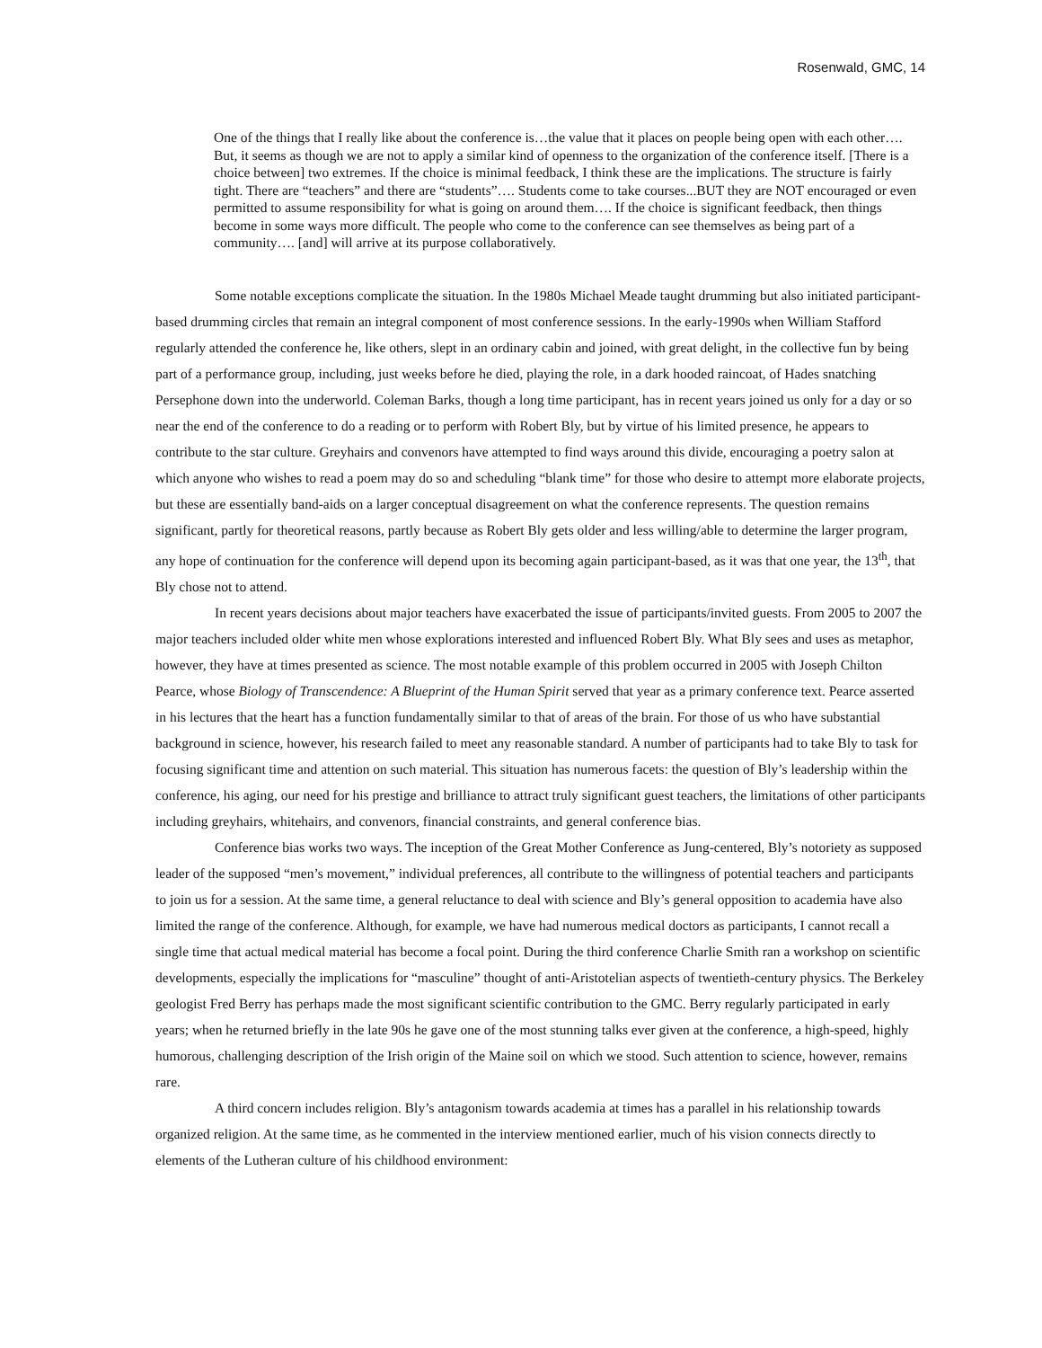Rosenwald, GMC, 14
One of the things that I really like about the conference is…the value that it places on people being open with each other…. But, it seems as though we are not to apply a similar kind of openness to the organization of the conference itself. [There is a choice between] two extremes. If the choice is minimal feedback, I think these are the implications. The structure is fairly tight. There are “teachers” and there are “students”…. Students come to take courses...BUT they are NOT encouraged or even permitted to assume responsibility for what is going on around them…. If the choice is significant feedback, then things become in some ways more difficult. The people who come to the conference can see themselves as being part of a community…. [and] will arrive at its purpose collaboratively.
Some notable exceptions complicate the situation. In the 1980s Michael Meade taught drumming but also initiated participant-based drumming circles that remain an integral component of most conference sessions. In the early-1990s when William Stafford regularly attended the conference he, like others, slept in an ordinary cabin and joined, with great delight, in the collective fun by being part of a performance group, including, just weeks before he died, playing the role, in a dark hooded raincoat, of Hades snatching Persephone down into the underworld. Coleman Barks, though a long time participant, has in recent years joined us only for a day or so near the end of the conference to do a reading or to perform with Robert Bly, but by virtue of his limited presence, he appears to contribute to the star culture. Greyhairs and convenors have attempted to find ways around this divide, encouraging a poetry salon at which anyone who wishes to read a poem may do so and scheduling “blank time” for those who desire to attempt more elaborate projects, but these are essentially band-aids on a larger conceptual disagreement on what the conference represents. The question remains significant, partly for theoretical reasons, partly because as Robert Bly gets older and less willing/able to determine the larger program, any hope of continuation for the conference will depend upon its becoming again participant-based, as it was that one year, the 13<sup>th</sup>, that Bly chose not to attend.
In recent years decisions about major teachers have exacerbated the issue of participants/invited guests. From 2005 to 2007 the major teachers included older white men whose explorations interested and influenced Robert Bly. What Bly sees and uses as metaphor, however, they have at times presented as science. The most notable example of this problem occurred in 2005 with Joseph Chilton Pearce, whose Biology of Transcendence: A Blueprint of the Human Spirit served that year as a primary conference text. Pearce asserted in his lectures that the heart has a function fundamentally similar to that of areas of the brain. For those of us who have substantial background in science, however, his research failed to meet any reasonable standard. A number of participants had to take Bly to task for focusing significant time and attention on such material. This situation has numerous facets: the question of Bly’s leadership within the conference, his aging, our need for his prestige and brilliance to attract truly significant guest teachers, the limitations of other participants including greyhairs, whitehairs, and convenors, financial constraints, and general conference bias.
Conference bias works two ways. The inception of the Great Mother Conference as Jung-centered, Bly’s notoriety as supposed leader of the supposed “men’s movement,” individual preferences, all contribute to the willingness of potential teachers and participants to join us for a session. At the same time, a general reluctance to deal with science and Bly’s general opposition to academia have also limited the range of the conference. Although, for example, we have had numerous medical doctors as participants, I cannot recall a single time that actual medical material has become a focal point. During the third conference Charlie Smith ran a workshop on scientific developments, especially the implications for “masculine” thought of anti-Aristotelian aspects of twentieth-century physics. The Berkeley geologist Fred Berry has perhaps made the most significant scientific contribution to the GMC. Berry regularly participated in early years; when he returned briefly in the late 90s he gave one of the most stunning talks ever given at the conference, a high-speed, highly humorous, challenging description of the Irish origin of the Maine soil on which we stood. Such attention to science, however, remains rare.
A third concern includes religion. Bly’s antagonism towards academia at times has a parallel in his relationship towards organized religion. At the same time, as he commented in the interview mentioned earlier, much of his vision connects directly to elements of the Lutheran culture of his childhood environment: